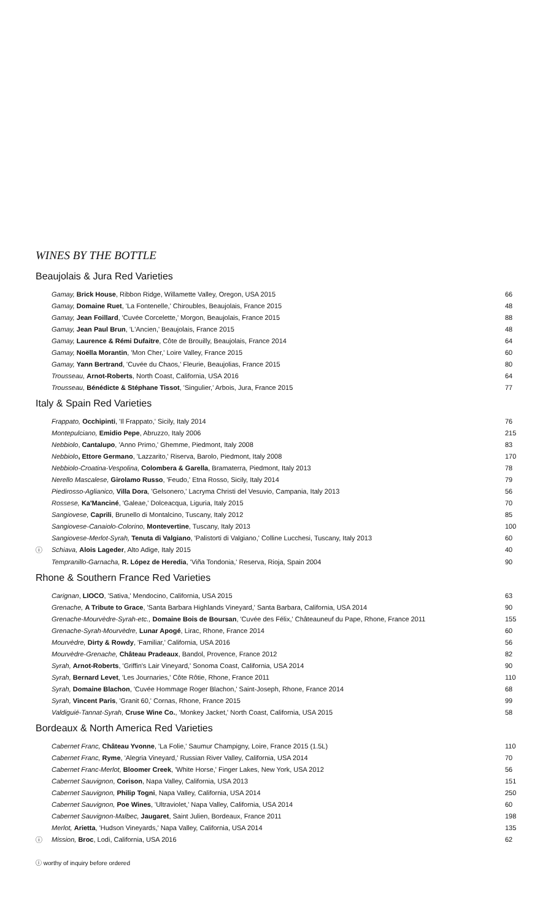WINES BY THE BOTTLE
Beaujolais & Jura Red Varieties
| | Gamay, Brick House , Ribbon Ridge, Willamette Valley, Oregon, USA 2015 | 66 |
| | Gamay, Domaine Ruet , 'La Fontenelle,' Chiroubles, Beaujolais, France 2015 | 48 |
| | Gamay, Jean Foillard , 'Cuvée Corcelette,' Morgon, Beaujolais, France 2015 | 88 |
| | Gamay, Jean Paul Brun , 'L'Ancien,' Beaujolais, France 2015 | 48 |
| | Gamay, Laurence & Rémi Dufaitre , Côte de Brouilly, Beaujolais, France 2014 | 64 |
| | Gamay, Noëlla Morantin , 'Mon Cher,' Loire Valley, France 2015 | 60 |
| | Gamay, Yann Bertrand , 'Cuvée du Chaos,' Fleurie, Beaujolias, France 2015 | 80 |
| | Trousseau, Arnot-Roberts , North Coast, California, USA 2016 | 64 |
| | Trousseau, Bénédicte & Stéphane Tissot , 'Singulier,' Arbois, Jura, France 2015 | 77 |
Italy & Spain Red Varieties
| | Frappato, Occhipinti , 'Il Frappato,' Sicily, Italy 2014 | 76 |
| | Montepulciano, Emidio Pepe , Abruzzo, Italy 2006 | 215 |
| | Nebbiolo , Cantalupo , 'Anno Primo,' Ghemme, Piedmont, Italy 2008 | 83 |
| | Nebbiolo , Ettore Germano , 'Lazzarito,' Riserva, Barolo, Piedmont, Italy 2008 | 170 |
| | Nebbiolo-Croatina-Vespolina, Colombera & Garella , Bramaterra, Piedmont, Italy 2013 | 78 |
| | Nerello Mascalese, Girolamo Russo , 'Feudo,' Etna Rosso, Sicily, Italy 2014 | 79 |
| | Piedirosso-Aglianico, Villa Dora , 'Gelsonero,' Lacryma Christi del Vesuvio, Campania, Italy 2013 | 56 |
| | Rossese, Ka'Manciné , 'Galeae,' Dolceacqua, Liguria, Italy 2015 | 70 |
| | Sangiovese, Caprili , Brunello di Montalcino, Tuscany, Italy 2012 | 85 |
| | Sangiovese-Canaiolo-Colorino, Montevertine , Tuscany, Italy 2013 | 100 |
| | Sangiovese-Merlot-Syrah, Tenuta di Valgiano , 'Palistorti di Valgiano,' Colline Lucchesi, Tuscany, Italy 2013 | 60 |
| ⓘ | Schiava, Alois Lageder , Alto Adige, Italy 2015 | 40 |
| | Tempranillo-Garnacha, R. López de Heredia , 'Viña Tondonia,' Reserva, Rioja, Spain 2004 | 90 |
Rhone & Southern France Red Varieties
| | Carignan , LIOCO , 'Sativa,' Mendocino, California, USA 2015 | 63 |
| | Grenache, A Tribute to Grace , 'Santa Barbara Highlands Vineyard,' Santa Barbara, California, USA 2014 | 90 |
| | Grenache-Mourvèdre-Syrah-etc., Domaine Bois de Boursan , 'Cuvée des Félix,' Châteauneuf du Pape, Rhone, France 2011 | 155 |
| | Grenache-Syrah-Mourvèdre, Lunar Apogé , Lirac, Rhone, France 2014 | 60 |
| | Mourvèdre, Dirty & Rowdy , 'Familiar,' California, USA 2016 | 56 |
| | Mourvèdre-Grenache, Château Pradeaux , Bandol, Provence, France 2012 | 82 |
| | Syrah, Arnot-Roberts , 'Griffin's Lair Vineyard,' Sonoma Coast, California, USA 2014 | 90 |
| | Syrah, Bernard Levet , 'Les Journaries,' Côte Rôtie, Rhone, France 2011 | 110 |
| | Syrah, Domaine Blachon , 'Cuvée Hommage Roger Blachon,' Saint-Joseph, Rhone, France 2014 | 68 |
| | Syrah, Vincent Paris , 'Granit 60,' Cornas, Rhone, France 2015 | 99 |
| | Valdiguié-Tannat-Syrah, Cruse Wine Co. , 'Monkey Jacket,' North Coast, California, USA 2015 | 58 |
Bordeaux & North America Red Varieties
| | Cabernet Franc, Château Yvonne , 'La Folie,' Saumur Champigny, Loire, France 2015 (1.5L) | 110 |
| | Cabernet Franc, Ryme , 'Alegria Vineyard,' Russian River Valley, California, USA 2014 | 70 |
| | Cabernet Franc-Merlot, Bloomer Creek , 'White Horse,' Finger Lakes, New York, USA 2012 | 56 |
| | Cabernet Sauvignon , Corison , Napa Valley, California, USA 2013 | 151 |
| | Cabernet Sauvignon, Philip Togni , Napa Valley, California, USA 2014 | 250 |
| | Cabernet Sauvignon, Poe Wines , 'Ultraviolet,' Napa Valley, California, USA 2014 | 60 |
| | Cabernet Sauvignon-Malbec, Jaugaret , Saint Julien, Bordeaux, France 2011 | 198 |
| | Merlot, Arietta , 'Hudson Vineyards,' Napa Valley, California, USA 2014 | 135 |
| ⓘ | Mission, Broc , Lodi, California, USA 2016 | 62 |
ⓘ worthy of inquiry before ordered